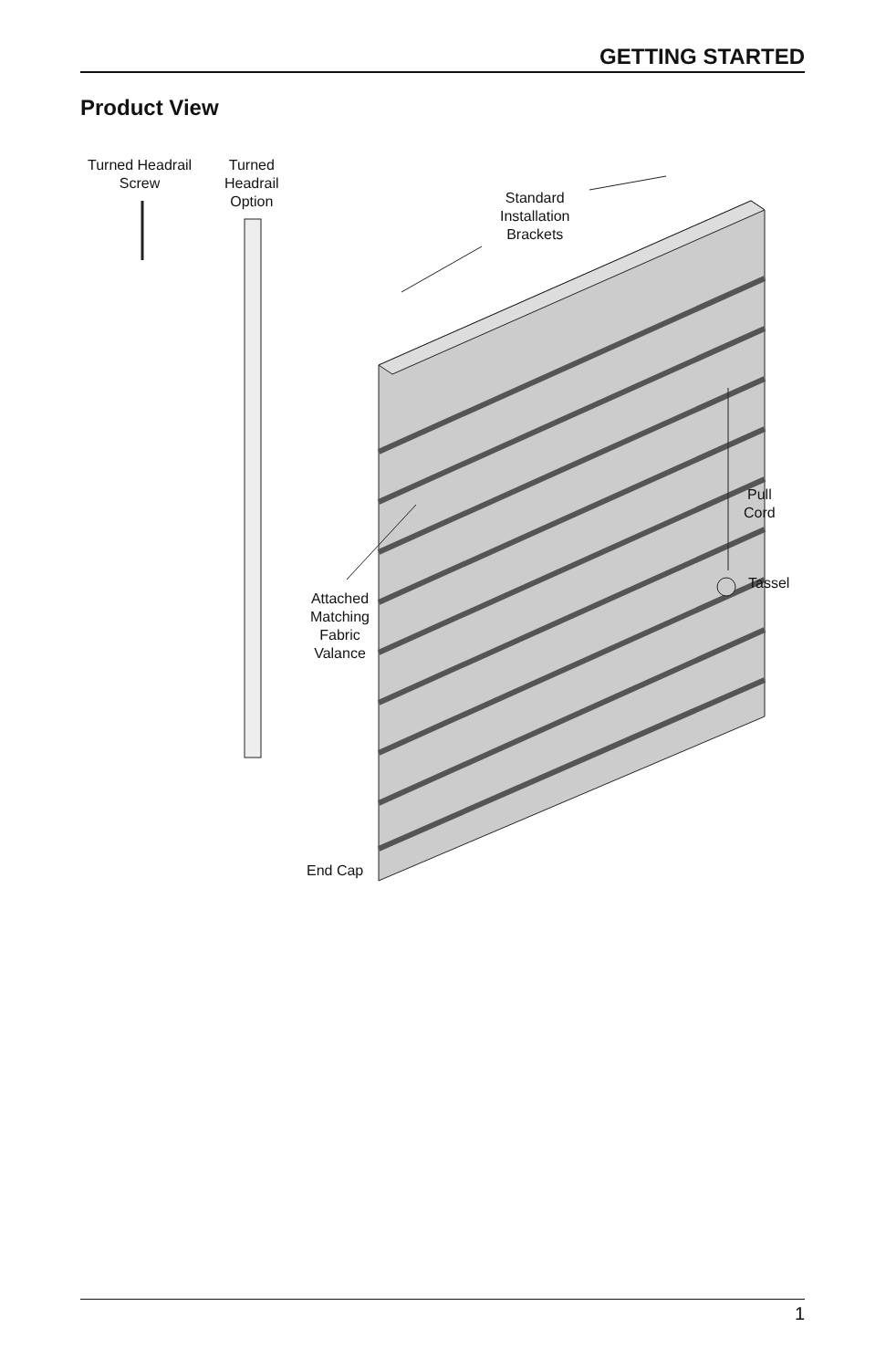GETTING STARTED
Product View
Turned Headrail
Screw
Turned
Headrail
Option
Standard
Installation
Brackets
Pull
Cord
Tassel
Attached
Matching
Fabric
Valance
End Cap
1